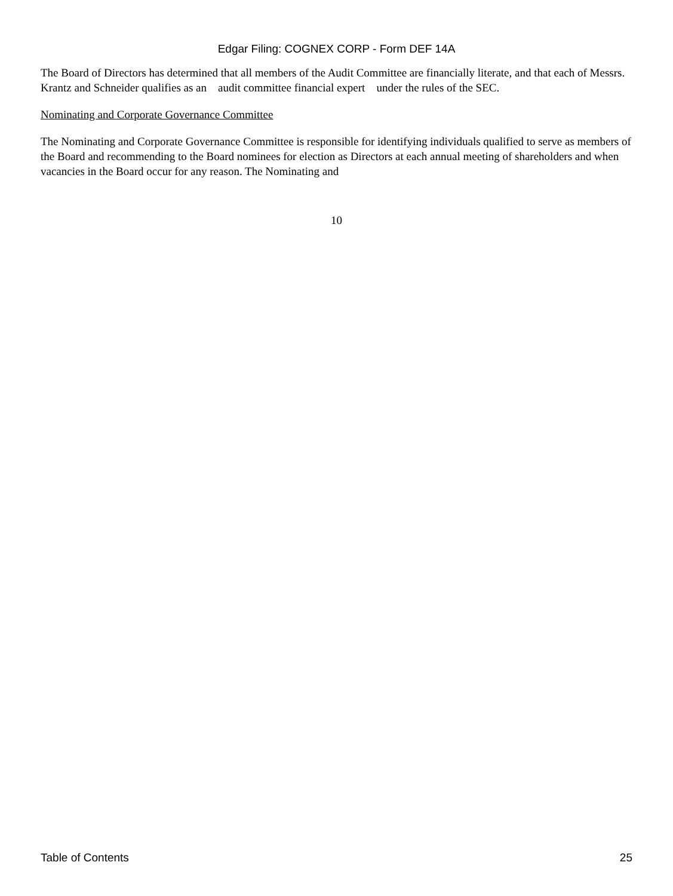Edgar Filing: COGNEX CORP - Form DEF 14A
The Board of Directors has determined that all members of the Audit Committee are financially literate, and that each of Messrs. Krantz and Schneider qualifies as an audit committee financial expert under the rules of the SEC.
Nominating and Corporate Governance Committee
The Nominating and Corporate Governance Committee is responsible for identifying individuals qualified to serve as members of the Board and recommending to the Board nominees for election as Directors at each annual meeting of shareholders and when vacancies in the Board occur for any reason. The Nominating and
10
Table of Contents 25